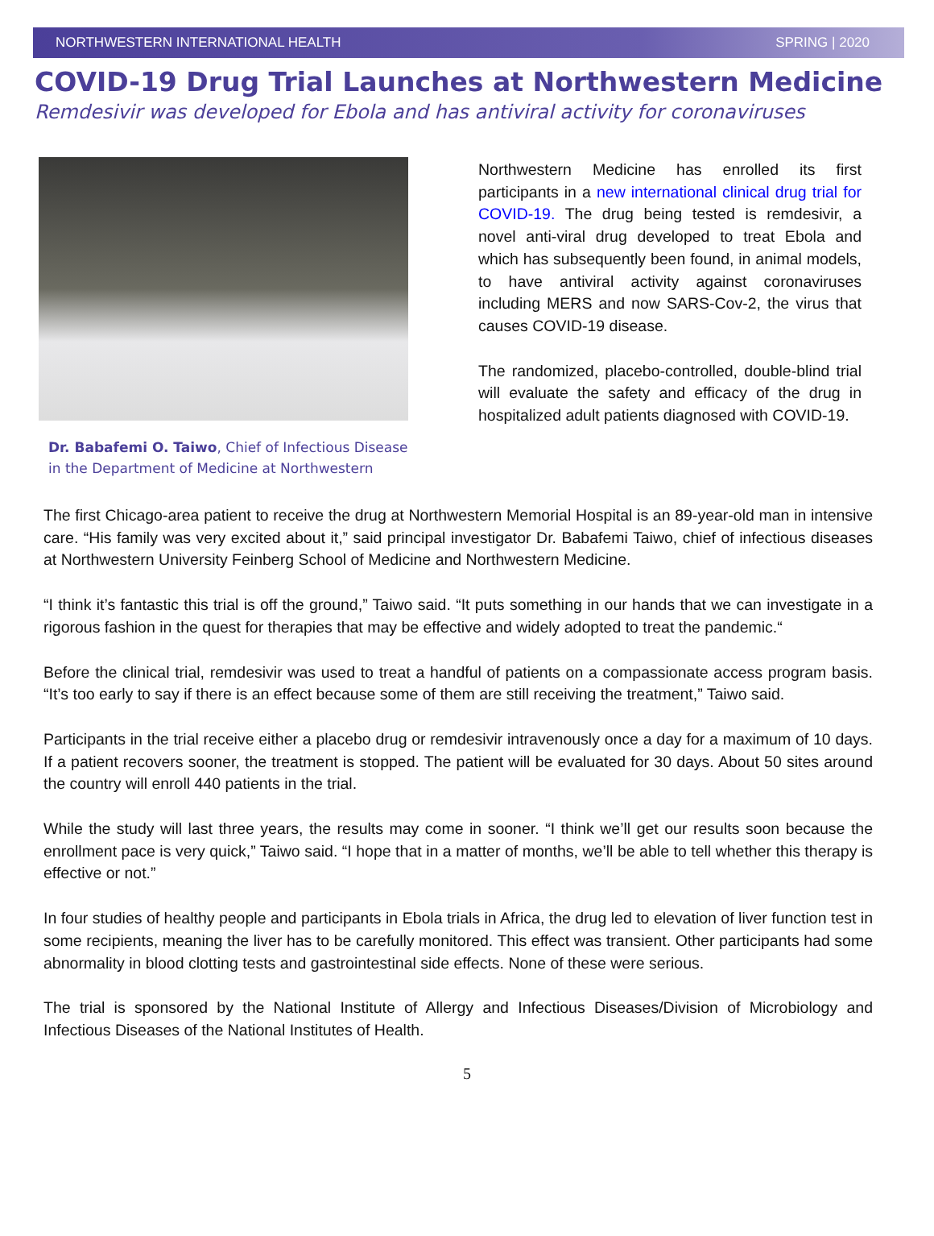NORTHWESTERN INTERNATIONAL HEALTH SPRING | 2020
COVID-19 Drug Trial Launches at Northwestern Medicine
Remdesivir was developed for Ebola and has antiviral activity for coronaviruses
Dr. Babafemi O. Taiwo, Chief of Infectious Disease in the Department of Medicine at Northwestern
Northwestern Medicine has enrolled its first participants in a new international clinical drug trial for COVID-19. The drug being tested is remdesivir, a novel anti-viral drug developed to treat Ebola and which has subsequently been found, in animal models, to have antiviral activity against coronaviruses including MERS and now SARS-Cov-2, the virus that causes COVID-19 disease.
The randomized, placebo-controlled, double-blind trial will evaluate the safety and efficacy of the drug in hospitalized adult patients diagnosed with COVID-19.
The first Chicago-area patient to receive the drug at Northwestern Memorial Hospital is an 89-year-old man in intensive care. “His family was very excited about it,” said principal investigator Dr. Babafemi Taiwo, chief of infectious diseases at Northwestern University Feinberg School of Medicine and Northwestern Medicine.
“I think it’s fantastic this trial is off the ground,” Taiwo said. “It puts something in our hands that we can investigate in a rigorous fashion in the quest for therapies that may be effective and widely adopted to treat the pandemic.“
Before the clinical trial, remdesivir was used to treat a handful of patients on a compassionate access program basis. “It’s too early to say if there is an effect because some of them are still receiving the treatment,” Taiwo said.
Participants in the trial receive either a placebo drug or remdesivir intravenously once a day for a maximum of 10 days. If a patient recovers sooner, the treatment is stopped. The patient will be evaluated for 30 days. About 50 sites around the country will enroll 440 patients in the trial.
While the study will last three years, the results may come in sooner. “I think we’ll get our results soon because the enrollment pace is very quick,” Taiwo said. “I hope that in a matter of months, we’ll be able to tell whether this therapy is effective or not.”
In four studies of healthy people and participants in Ebola trials in Africa, the drug led to elevation of liver function test in some recipients, meaning the liver has to be carefully monitored. This effect was transient. Other participants had some abnormality in blood clotting tests and gastrointestinal side effects. None of these were serious.
The trial is sponsored by the National Institute of Allergy and Infectious Diseases/Division of Microbiology and Infectious Diseases of the National Institutes of Health.
5